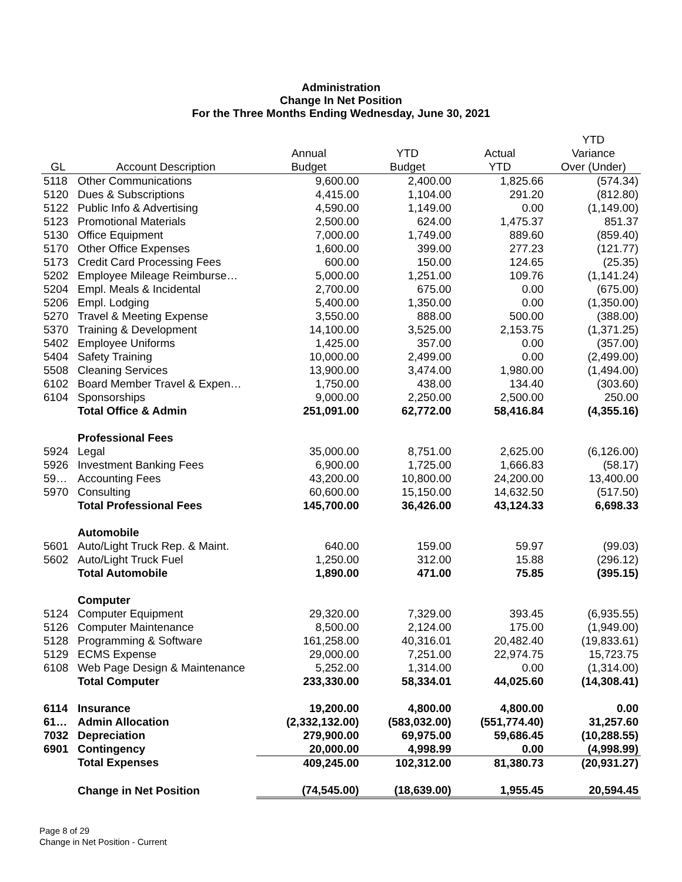Administration
Change In Net Position
For the Three Months Ending Wednesday, June 30, 2021
| | | | | | YTD |
| --- | --- | --- | --- | --- | --- |
| | | Annual | YTD | Actual | Variance |
| GL | Account Description | Budget | Budget | YTD | Over (Under) |
| 5118 | Other Communications | 9,600.00 | 2,400.00 | 1,825.66 | (574.34) |
| 5120 | Dues & Subscriptions | 4,415.00 | 1,104.00 | 291.20 | (812.80) |
| 5122 | Public Info & Advertising | 4,590.00 | 1,149.00 | 0.00 | (1,149.00) |
| 5123 | Promotional Materials | 2,500.00 | 624.00 | 1,475.37 | 851.37 |
| 5130 | Office Equipment | 7,000.00 | 1,749.00 | 889.60 | (859.40) |
| 5170 | Other Office Expenses | 1,600.00 | 399.00 | 277.23 | (121.77) |
| 5173 | Credit Card Processing Fees | 600.00 | 150.00 | 124.65 | (25.35) |
| 5202 | Employee Mileage Reimburse… | 5,000.00 | 1,251.00 | 109.76 | (1,141.24) |
| 5204 | Empl. Meals & Incidental | 2,700.00 | 675.00 | 0.00 | (675.00) |
| 5206 | Empl. Lodging | 5,400.00 | 1,350.00 | 0.00 | (1,350.00) |
| 5270 | Travel & Meeting Expense | 3,550.00 | 888.00 | 500.00 | (388.00) |
| 5370 | Training & Development | 14,100.00 | 3,525.00 | 2,153.75 | (1,371.25) |
| 5402 | Employee Uniforms | 1,425.00 | 357.00 | 0.00 | (357.00) |
| 5404 | Safety Training | 10,000.00 | 2,499.00 | 0.00 | (2,499.00) |
| 5508 | Cleaning Services | 13,900.00 | 3,474.00 | 1,980.00 | (1,494.00) |
| 6102 | Board Member Travel & Expen… | 1,750.00 | 438.00 | 134.40 | (303.60) |
| 6104 | Sponsorships | 9,000.00 | 2,250.00 | 2,500.00 | 250.00 |
| | Total Office & Admin | 251,091.00 | 62,772.00 | 58,416.84 | (4,355.16) |
| | Professional Fees | | | | |
| 5924 | Legal | 35,000.00 | 8,751.00 | 2,625.00 | (6,126.00) |
| 5926 | Investment Banking Fees | 6,900.00 | 1,725.00 | 1,666.83 | (58.17) |
| 59… | Accounting Fees | 43,200.00 | 10,800.00 | 24,200.00 | 13,400.00 |
| 5970 | Consulting | 60,600.00 | 15,150.00 | 14,632.50 | (517.50) |
| | Total Professional Fees | 145,700.00 | 36,426.00 | 43,124.33 | 6,698.33 |
| | Automobile | | | | |
| 5601 | Auto/Light Truck Rep. & Maint. | 640.00 | 159.00 | 59.97 | (99.03) |
| 5602 | Auto/Light Truck Fuel | 1,250.00 | 312.00 | 15.88 | (296.12) |
| | Total Automobile | 1,890.00 | 471.00 | 75.85 | (395.15) |
| | Computer | | | | |
| 5124 | Computer Equipment | 29,320.00 | 7,329.00 | 393.45 | (6,935.55) |
| 5126 | Computer Maintenance | 8,500.00 | 2,124.00 | 175.00 | (1,949.00) |
| 5128 | Programming & Software | 161,258.00 | 40,316.01 | 20,482.40 | (19,833.61) |
| 5129 | ECMS Expense | 29,000.00 | 7,251.00 | 22,974.75 | 15,723.75 |
| 6108 | Web Page Design & Maintenance | 5,252.00 | 1,314.00 | 0.00 | (1,314.00) |
| | Total Computer | 233,330.00 | 58,334.01 | 44,025.60 | (14,308.41) |
| 6114 | Insurance | 19,200.00 | 4,800.00 | 4,800.00 | 0.00 |
| 61… | Admin Allocation | (2,332,132.00) | (583,032.00) | (551,774.40) | 31,257.60 |
| 7032 | Depreciation | 279,900.00 | 69,975.00 | 59,686.45 | (10,288.55) |
| 6901 | Contingency | 20,000.00 | 4,998.99 | 0.00 | (4,998.99) |
| | Total Expenses | 409,245.00 | 102,312.00 | 81,380.73 | (20,931.27) |
| | Change in Net Position | (74,545.00) | (18,639.00) | 1,955.45 | 20,594.45 |
Page 8 of 29
Change in Net Position - Current